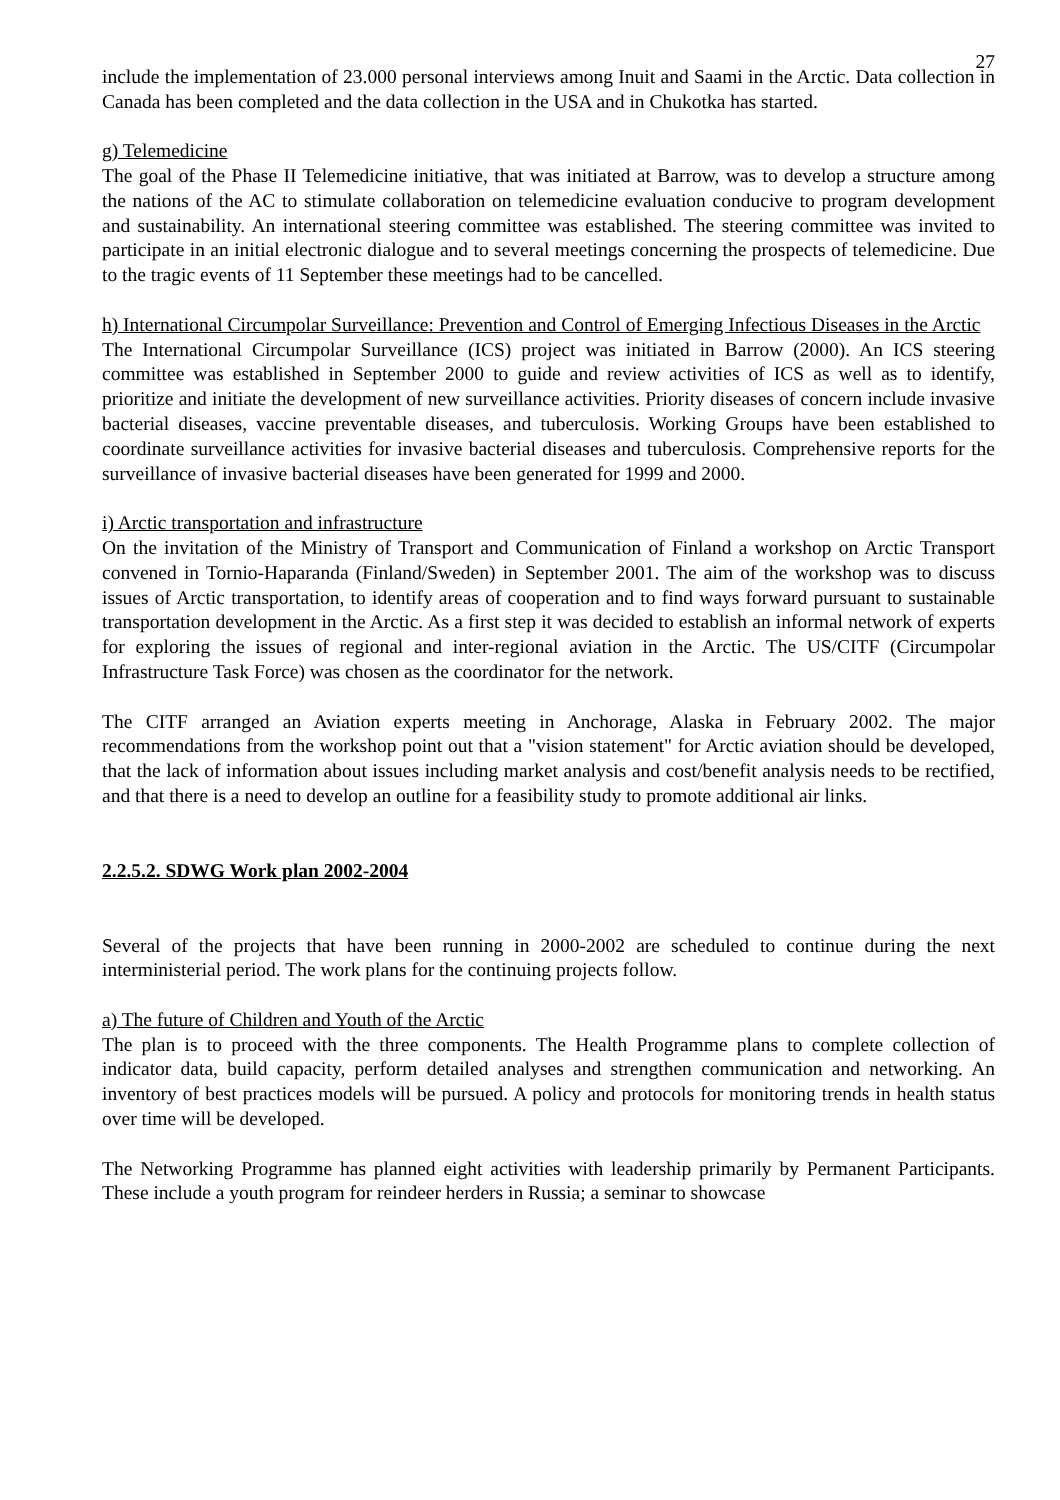27
include the implementation of 23.000 personal interviews among Inuit and Saami in the Arctic. Data collection in Canada has been completed and the data collection in the USA and in Chukotka has started.
g) Telemedicine
The goal of the Phase II Telemedicine initiative, that was initiated at Barrow, was to develop a structure among the nations of the AC to stimulate collaboration on telemedicine evaluation conducive to program development and sustainability. An international steering committee was established. The steering committee was invited to participate in an initial electronic dialogue and to several meetings concerning the prospects of telemedicine. Due to the tragic events of 11 September these meetings had to be cancelled.
h) International Circumpolar Surveillance: Prevention and Control of Emerging Infectious Diseases in the Arctic
The International Circumpolar Surveillance (ICS) project was initiated in Barrow (2000). An ICS steering committee was established in September 2000 to guide and review activities of ICS as well as to identify, prioritize and initiate the development of new surveillance activities. Priority diseases of concern include invasive bacterial diseases, vaccine preventable diseases, and tuberculosis. Working Groups have been established to coordinate surveillance activities for invasive bacterial diseases and tuberculosis. Comprehensive reports for the surveillance of invasive bacterial diseases have been generated for 1999 and 2000.
i) Arctic transportation and infrastructure
On the invitation of the Ministry of Transport and Communication of Finland a workshop on Arctic Transport convened in Tornio-Haparanda (Finland/Sweden) in September 2001. The aim of the workshop was to discuss issues of Arctic transportation, to identify areas of cooperation and to find ways forward pursuant to sustainable transportation development in the Arctic. As a first step it was decided to establish an informal network of experts for exploring the issues of regional and inter-regional aviation in the Arctic. The US/CITF (Circumpolar Infrastructure Task Force) was chosen as the coordinator for the network.
The CITF arranged an Aviation experts meeting in Anchorage, Alaska in February 2002. The major recommendations from the workshop point out that a "vision statement" for Arctic aviation should be developed, that the lack of information about issues including market analysis and cost/benefit analysis needs to be rectified, and that there is a need to develop an outline for a feasibility study to promote additional air links.
2.2.5.2. SDWG Work plan 2002-2004
Several of the projects that have been running in 2000-2002 are scheduled to continue during the next interministerial period. The work plans for the continuing projects follow.
a) The future of Children and Youth of the Arctic
The plan is to proceed with the three components. The Health Programme plans to complete collection of indicator data, build capacity, perform detailed analyses and strengthen communication and networking. An inventory of best practices models will be pursued. A policy and protocols for monitoring trends in health status over time will be developed.
The Networking Programme has planned eight activities with leadership primarily by Permanent Participants. These include a youth program for reindeer herders in Russia; a seminar to showcase